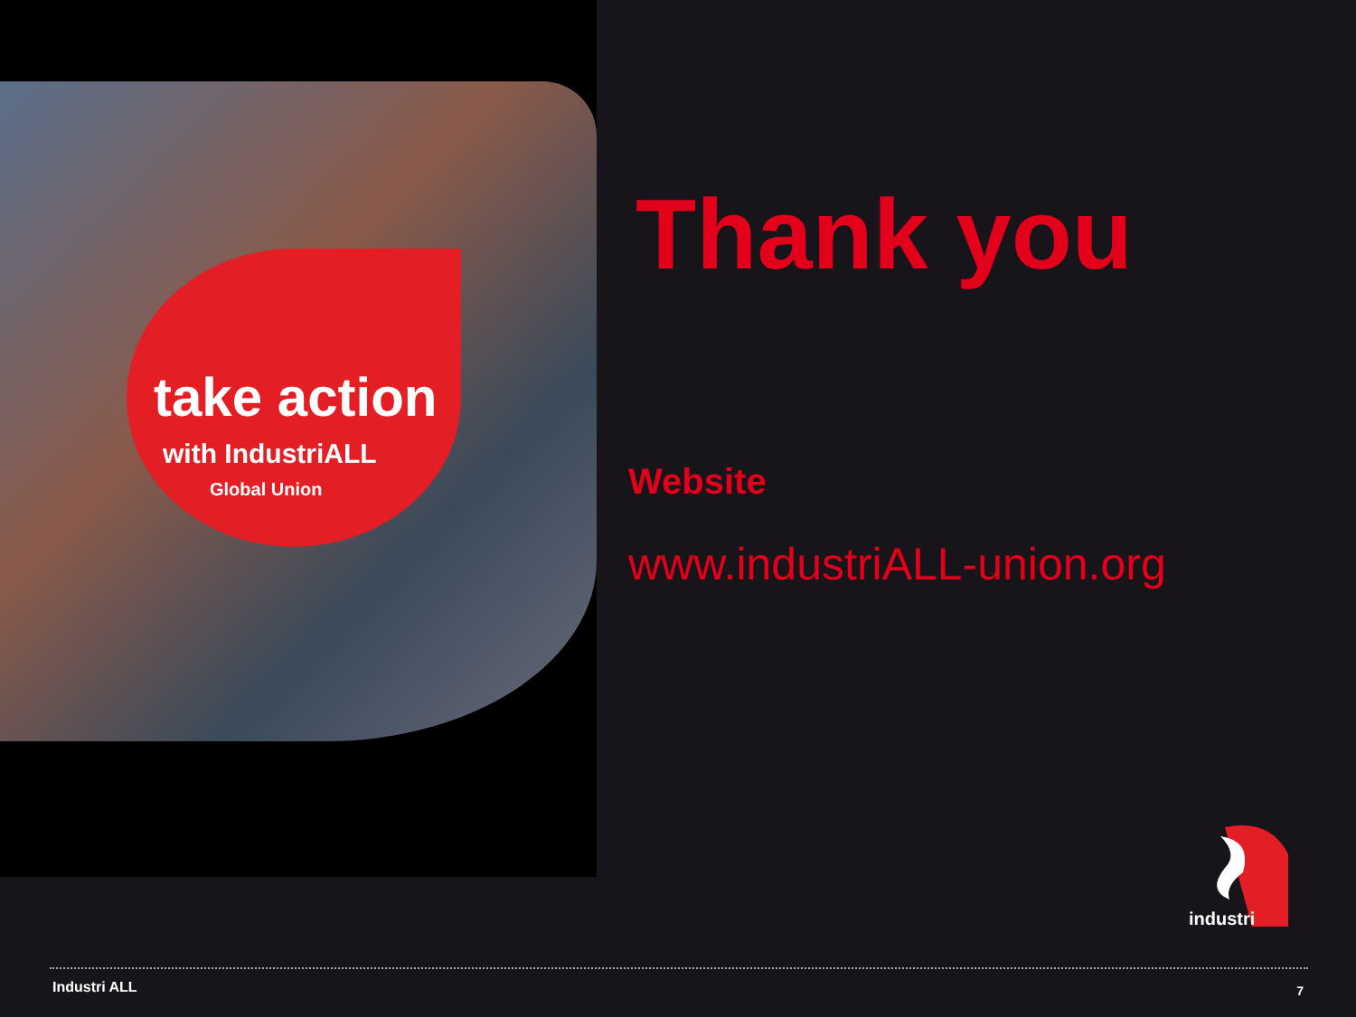take action
with IndustriALL
Global Union
Thank you
Website
www.industriALL-union.org
industri
Industri ALL 7